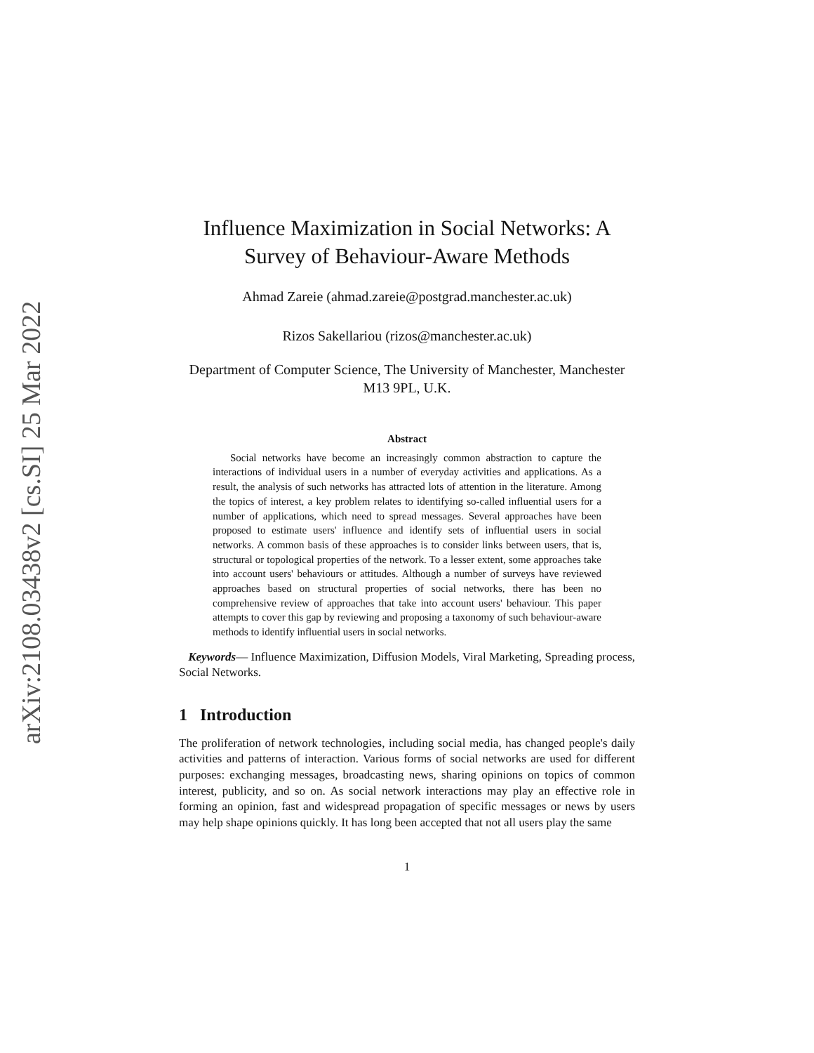arXiv:2108.03438v2 [cs.SI] 25 Mar 2022
Influence Maximization in Social Networks: A Survey of Behaviour-Aware Methods
Ahmad Zareie (ahmad.zareie@postgrad.manchester.ac.uk)
Rizos Sakellariou (rizos@manchester.ac.uk)
Department of Computer Science, The University of Manchester, Manchester M13 9PL, U.K.
Abstract
Social networks have become an increasingly common abstraction to capture the interactions of individual users in a number of everyday activities and applications. As a result, the analysis of such networks has attracted lots of attention in the literature. Among the topics of interest, a key problem relates to identifying so-called influential users for a number of applications, which need to spread messages. Several approaches have been proposed to estimate users' influence and identify sets of influential users in social networks. A common basis of these approaches is to consider links between users, that is, structural or topological properties of the network. To a lesser extent, some approaches take into account users' behaviours or attitudes. Although a number of surveys have reviewed approaches based on structural properties of social networks, there has been no comprehensive review of approaches that take into account users' behaviour. This paper attempts to cover this gap by reviewing and proposing a taxonomy of such behaviour-aware methods to identify influential users in social networks.
Keywords— Influence Maximization, Diffusion Models, Viral Marketing, Spreading process, Social Networks.
1 Introduction
The proliferation of network technologies, including social media, has changed people's daily activities and patterns of interaction. Various forms of social networks are used for different purposes: exchanging messages, broadcasting news, sharing opinions on topics of common interest, publicity, and so on. As social network interactions may play an effective role in forming an opinion, fast and widespread propagation of specific messages or news by users may help shape opinions quickly. It has long been accepted that not all users play the same
1